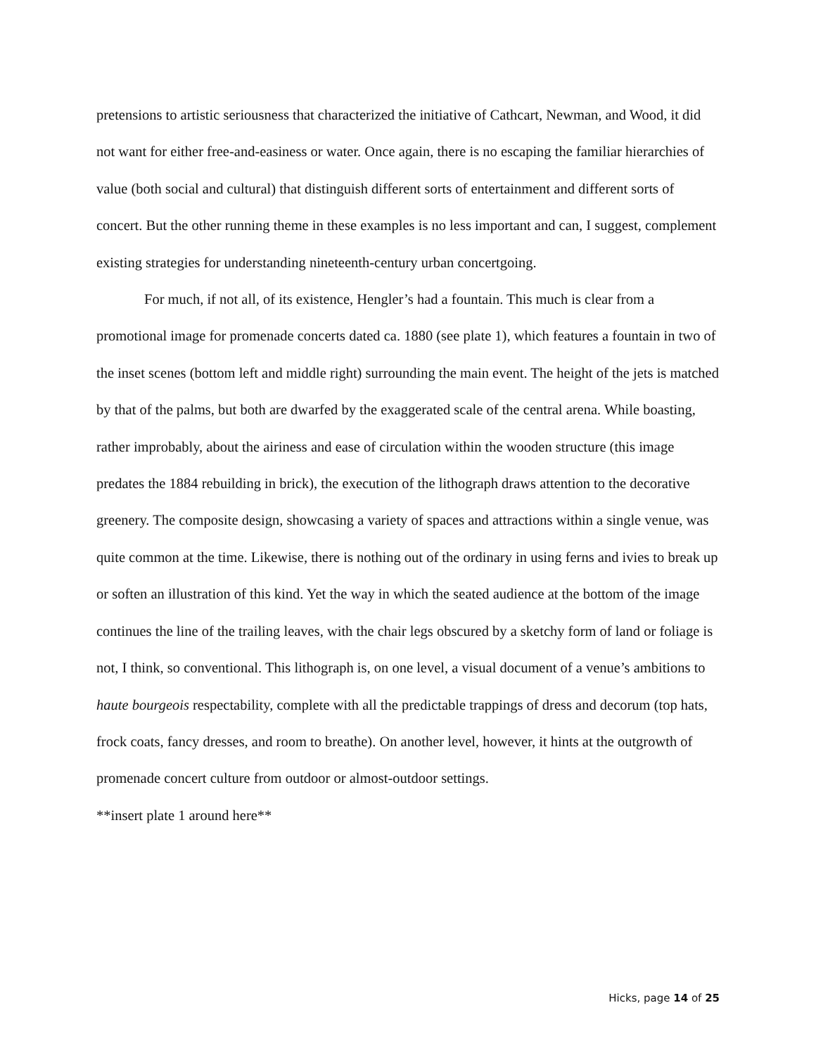pretensions to artistic seriousness that characterized the initiative of Cathcart, Newman, and Wood, it did not want for either free-and-easiness or water. Once again, there is no escaping the familiar hierarchies of value (both social and cultural) that distinguish different sorts of entertainment and different sorts of concert. But the other running theme in these examples is no less important and can, I suggest, complement existing strategies for understanding nineteenth-century urban concertgoing.
For much, if not all, of its existence, Hengler’s had a fountain. This much is clear from a promotional image for promenade concerts dated ca. 1880 (see plate 1), which features a fountain in two of the inset scenes (bottom left and middle right) surrounding the main event. The height of the jets is matched by that of the palms, but both are dwarfed by the exaggerated scale of the central arena. While boasting, rather improbably, about the airiness and ease of circulation within the wooden structure (this image predates the 1884 rebuilding in brick), the execution of the lithograph draws attention to the decorative greenery. The composite design, showcasing a variety of spaces and attractions within a single venue, was quite common at the time. Likewise, there is nothing out of the ordinary in using ferns and ivies to break up or soften an illustration of this kind. Yet the way in which the seated audience at the bottom of the image continues the line of the trailing leaves, with the chair legs obscured by a sketchy form of land or foliage is not, I think, so conventional. This lithograph is, on one level, a visual document of a venue’s ambitions to haute bourgeois respectability, complete with all the predictable trappings of dress and decorum (top hats, frock coats, fancy dresses, and room to breathe). On another level, however, it hints at the outgrowth of promenade concert culture from outdoor or almost-outdoor settings.
**insert plate 1 around here**
Hicks, page 14 of 25